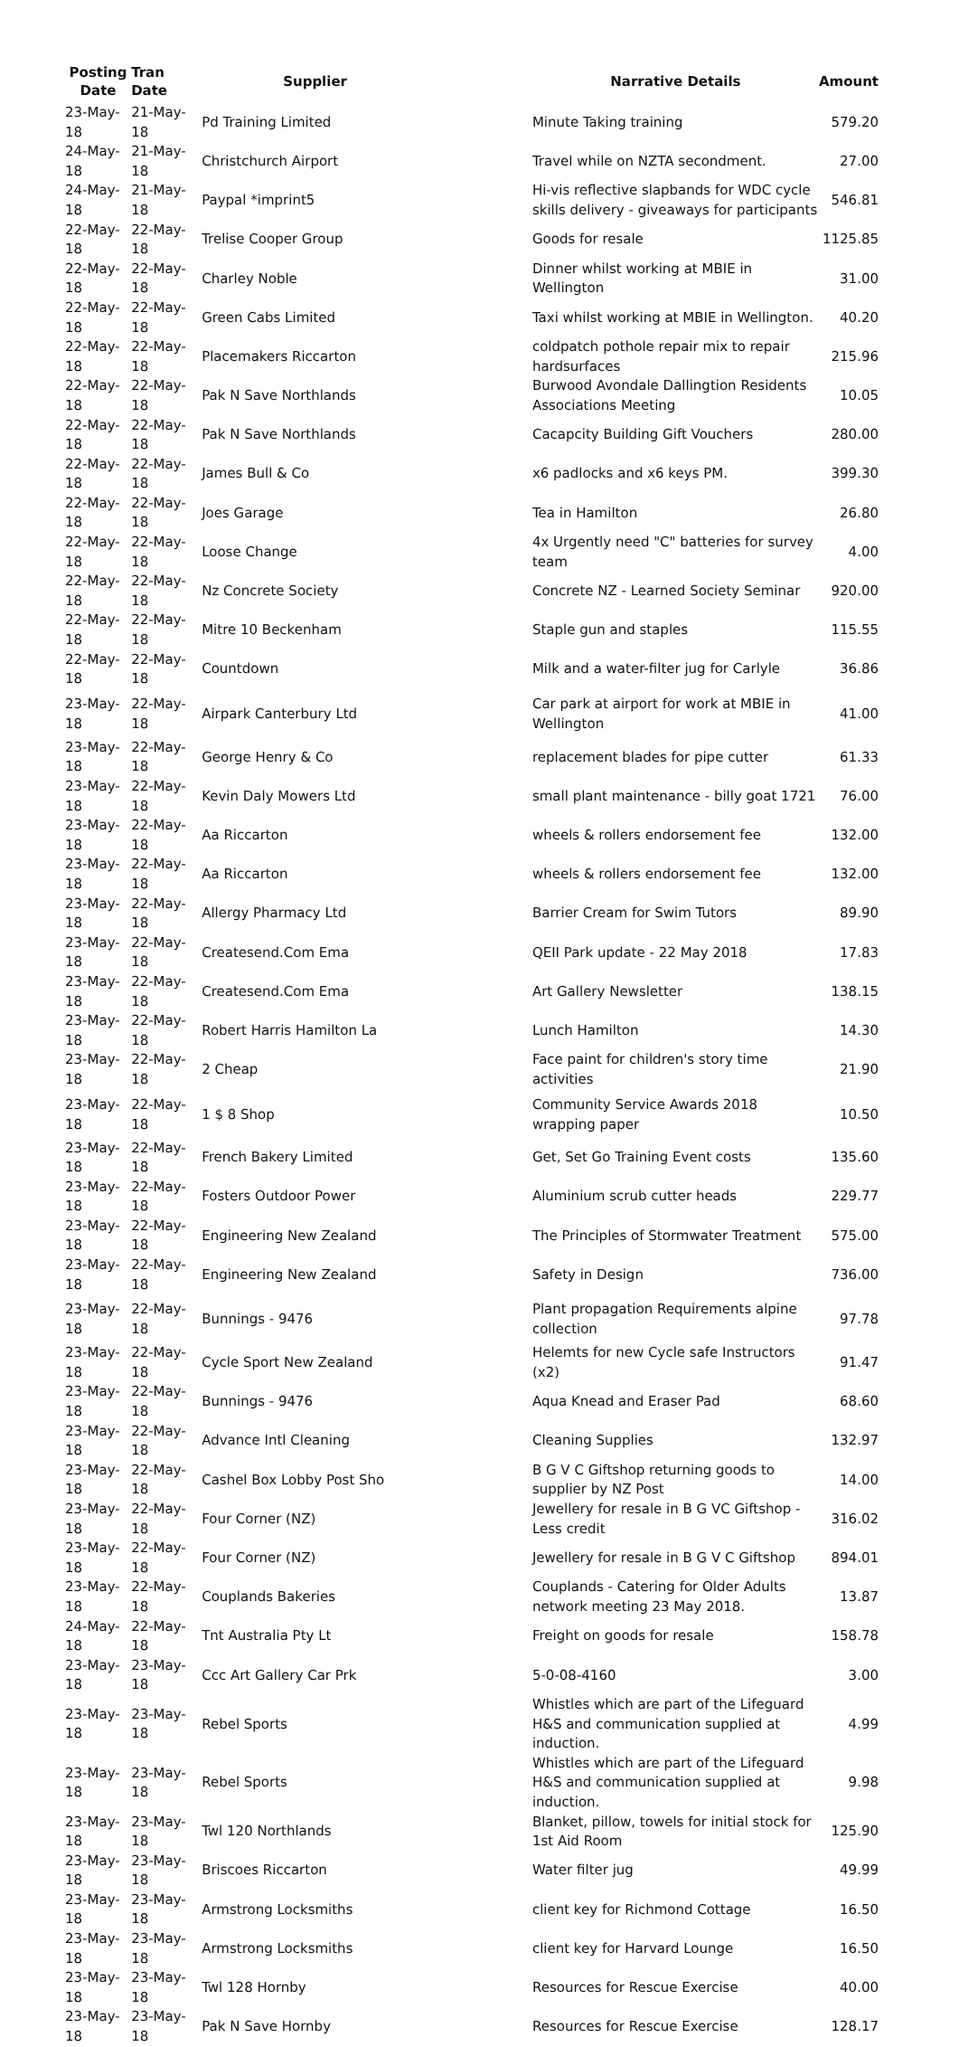| Posting Date | Tran Date | Supplier | Narrative Details | Amount |
| --- | --- | --- | --- | --- |
| 23-May-18 | 21-May-18 | Pd Training Limited | Minute Taking training | 579.20 |
| 24-May-18 | 21-May-18 | Christchurch Airport | Travel while on NZTA secondment. | 27.00 |
| 24-May-18 | 21-May-18 | Paypal *imprint5 | Hi-vis reflective slapbands for WDC cycle skills delivery - giveaways for participants | 546.81 |
| 22-May-18 | 22-May-18 | Trelise Cooper Group | Goods for resale | 1125.85 |
| 22-May-18 | 22-May-18 | Charley Noble | Dinner whilst working at MBIE in Wellington | 31.00 |
| 22-May-18 | 22-May-18 | Green Cabs Limited | Taxi whilst working at MBIE in Wellington. | 40.20 |
| 22-May-18 | 22-May-18 | Placemakers Riccarton | coldpatch pothole repair mix to repair hardsurfaces | 215.96 |
| 22-May-18 | 22-May-18 | Pak N Save Northlands | Burwood Avondale Dallingtion Residents Associations Meeting | 10.05 |
| 22-May-18 | 22-May-18 | Pak N Save Northlands | Cacapcity Building Gift Vouchers | 280.00 |
| 22-May-18 | 22-May-18 | James Bull & Co | x6 padlocks and x6 keys PM. | 399.30 |
| 22-May-18 | 22-May-18 | Joes Garage | Tea in Hamilton | 26.80 |
| 22-May-18 | 22-May-18 | Loose Change | 4x Urgently need "C" batteries for survey team | 4.00 |
| 22-May-18 | 22-May-18 | Nz Concrete Society | Concrete NZ - Learned Society Seminar | 920.00 |
| 22-May-18 | 22-May-18 | Mitre 10 Beckenham | Staple gun and staples | 115.55 |
| 22-May-18 | 22-May-18 | Countdown | Milk and a water-filter jug for Carlyle | 36.86 |
| 23-May-18 | 22-May-18 | Airpark Canterbury Ltd | Car park at airport for work at MBIE in Wellington | 41.00 |
| 23-May-18 | 22-May-18 | George Henry & Co | replacement blades for pipe cutter | 61.33 |
| 23-May-18 | 22-May-18 | Kevin Daly Mowers Ltd | small plant maintenance - billy goat 1721 | 76.00 |
| 23-May-18 | 22-May-18 | Aa Riccarton | wheels & rollers endorsement fee | 132.00 |
| 23-May-18 | 22-May-18 | Aa Riccarton | wheels & rollers endorsement fee | 132.00 |
| 23-May-18 | 22-May-18 | Allergy Pharmacy Ltd | Barrier Cream for Swim Tutors | 89.90 |
| 23-May-18 | 22-May-18 | Createsend.Com Ema | QEII Park update - 22 May 2018 | 17.83 |
| 23-May-18 | 22-May-18 | Createsend.Com Ema | Art Gallery Newsletter | 138.15 |
| 23-May-18 | 22-May-18 | Robert Harris Hamilton La | Lunch Hamilton | 14.30 |
| 23-May-18 | 22-May-18 | 2 Cheap | Face paint for children's story time activities | 21.90 |
| 23-May-18 | 22-May-18 | 1 $ 8 Shop | Community Service Awards 2018 wrapping paper | 10.50 |
| 23-May-18 | 22-May-18 | French Bakery Limited | Get, Set Go Training Event costs | 135.60 |
| 23-May-18 | 22-May-18 | Fosters Outdoor Power | Aluminium scrub cutter heads | 229.77 |
| 23-May-18 | 22-May-18 | Engineering New Zealand | The Principles of Stormwater Treatment | 575.00 |
| 23-May-18 | 22-May-18 | Engineering New Zealand | Safety in Design | 736.00 |
| 23-May-18 | 22-May-18 | Bunnings - 9476 | Plant propagation Requirements alpine collection | 97.78 |
| 23-May-18 | 22-May-18 | Cycle Sport New Zealand | Helemts for new Cycle safe Instructors (x2) | 91.47 |
| 23-May-18 | 22-May-18 | Bunnings - 9476 | Aqua Knead and Eraser Pad | 68.60 |
| 23-May-18 | 22-May-18 | Advance Intl Cleaning | Cleaning Supplies | 132.97 |
| 23-May-18 | 22-May-18 | Cashel Box Lobby Post Sho | B G V C Giftshop returning goods to supplier by NZ Post | 14.00 |
| 23-May-18 | 22-May-18 | Four Corner (NZ) | Jewellery for resale in B G VC Giftshop - Less credit | 316.02 |
| 23-May-18 | 22-May-18 | Four Corner (NZ) | Jewellery for resale in B G V C Giftshop | 894.01 |
| 23-May-18 | 22-May-18 | Couplands Bakeries | Couplands - Catering for Older Adults network meeting 23 May 2018. | 13.87 |
| 24-May-18 | 22-May-18 | Tnt Australia Pty Lt | Freight on goods for resale | 158.78 |
| 23-May-18 | 23-May-18 | Ccc Art Gallery Car Prk | 5-0-08-4160 | 3.00 |
| 23-May-18 | 23-May-18 | Rebel Sports | Whistles which are part of the Lifeguard H&S and communication supplied at induction. | 4.99 |
| 23-May-18 | 23-May-18 | Rebel Sports | Whistles which are part of the Lifeguard H&S and communication supplied at induction. | 9.98 |
| 23-May-18 | 23-May-18 | Twl 120 Northlands | Blanket, pillow, towels for initial stock for 1st Aid Room | 125.90 |
| 23-May-18 | 23-May-18 | Briscoes Riccarton | Water filter jug | 49.99 |
| 23-May-18 | 23-May-18 | Armstrong Locksmiths | client key for Richmond Cottage | 16.50 |
| 23-May-18 | 23-May-18 | Armstrong Locksmiths | client key for Harvard Lounge | 16.50 |
| 23-May-18 | 23-May-18 | Twl 128 Hornby | Resources for Rescue Exercise | 40.00 |
| 23-May-18 | 23-May-18 | Pak N Save Hornby | Resources for Rescue Exercise | 128.17 |